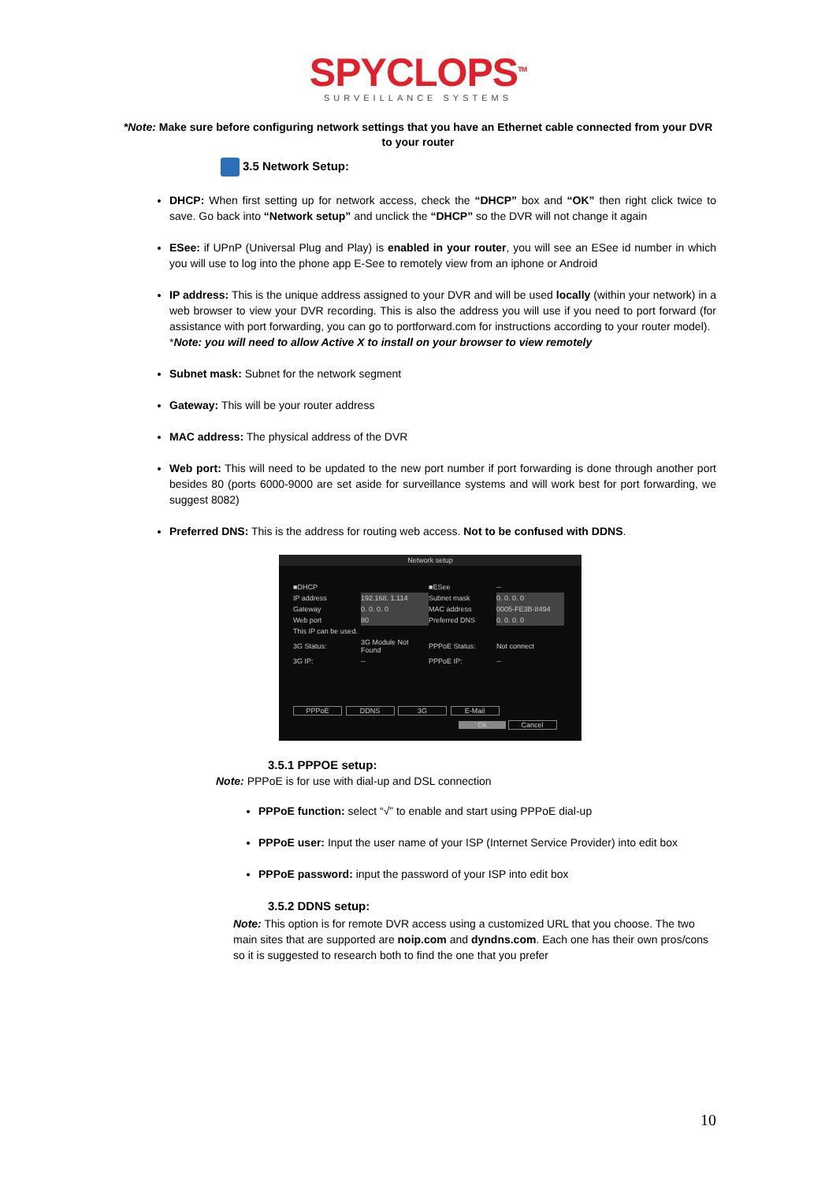SPYCLOPS<sup>TM</sup>
SURVEILLANCE SYSTEMS
*Note: Make sure before configuring network settings that you have an Ethernet cable connected from your DVR to your router
3.5 Network Setup:
DHCP: When first setting up for network access, check the “DHCP” box and “OK” then right click twice to save. Go back into “Network setup” and unclick the “DHCP” so the DVR will not change it again
ESee: if UPnP (Universal Plug and Play) is enabled in your router, you will see an ESee id number in which you will use to log into the phone app E-See to remotely view from an iphone or Android
IP address: This is the unique address assigned to your DVR and will be used locally (within your network) in a web browser to view your DVR recording. This is also the address you will use if you need to port forward (for assistance with port forwarding, you can go to portforward.com for instructions according to your router model).
*Note: you will need to allow Active X to install on your browser to view remotely
Subnet mask: Subnet for the network segment
Gateway: This will be your router address
MAC address: The physical address of the DVR
Web port: This will need to be updated to the new port number if port forwarding is done through another port besides 80 (ports 6000-9000 are set aside for surveillance systems and will work best for port forwarding, we suggest 8082)
Preferred DNS: This is the address for routing web access. Not to be confused with DDNS.
Network setup
| ■DHCP | | ■ESee | -- |
| IP address | 192.168. 1.114 | Subnet mask | 0. 0. 0. 0 |
| Gateway | 0. 0. 0. 0 | MAC address | 0005-FE3B-8494 |
| Web port | 80 | Preferred DNS | 0. 0. 0. 0 |
| This IP can be used. | | | |
| 3G Status: | 3G Module Not Found | PPPoE Status: | Not connect |
| 3G IP: | -- | PPPoE IP: | -- |
PPPoE DDNS 3G E-Mail
Ok Cancel
3.5.1 PPPOE setup:
Note: PPPoE is for use with dial-up and DSL connection
PPPoE function: select “√” to enable and start using PPPoE dial-up
PPPoE user: Input the user name of your ISP (Internet Service Provider) into edit box
PPPoE password: input the password of your ISP into edit box
3.5.2 DDNS setup:
Note: This option is for remote DVR access using a customized URL that you choose. The two main sites that are supported are noip.com and dyndns.com. Each one has their own pros/cons so it is suggested to research both to find the one that you prefer
10